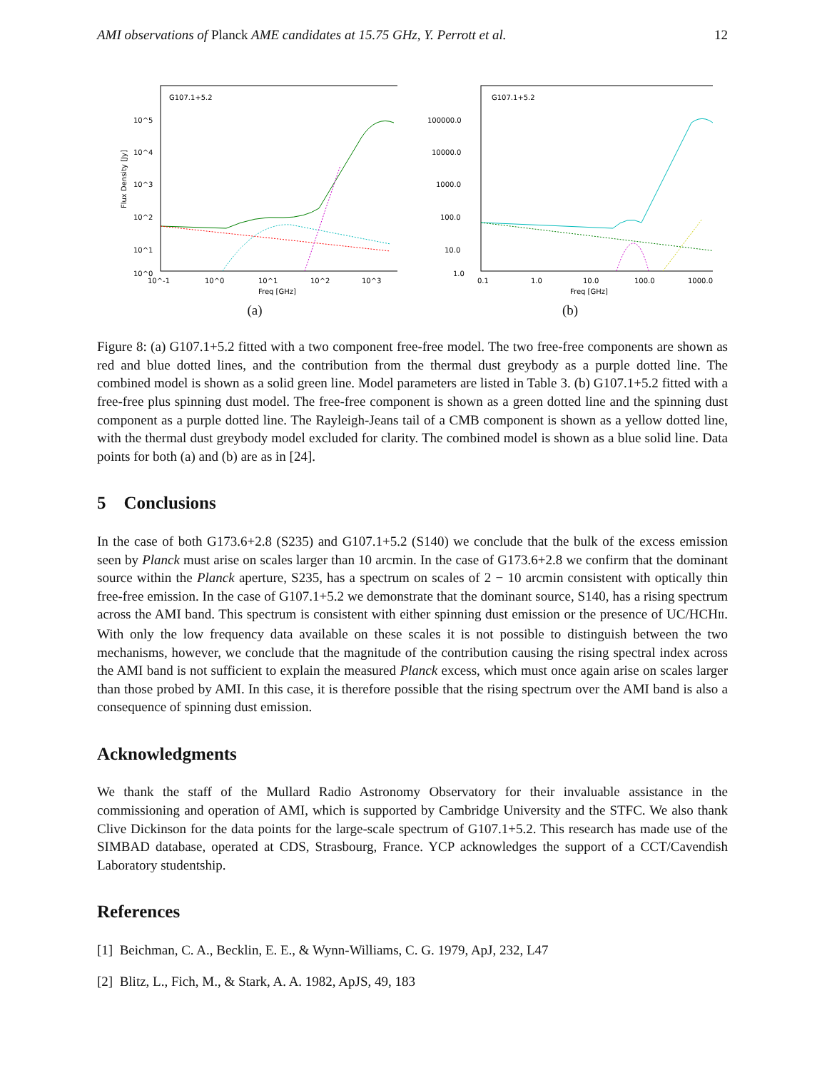AMI observations of Planck AME candidates at 15.75 GHz, Y. Perrott et al. 12
G107.1+5.2
10^5
10^4
10^3
10^2
10^1
10^0
10^-1
10^0
10^1
10^2
10^3
Freq [GHz]
Flux Density [Jy]
(a)
G107.1+5.2
100000.0
10000.0
1000.0
100.0
10.0
1.0
0.1
1.0
10.0
100.0
1000.0
Freq [GHz]
(b)
Figure 8: (a) G107.1+5.2 fitted with a two component free-free model. The two free-free components are shown as red and blue dotted lines, and the contribution from the thermal dust greybody as a purple dotted line. The combined model is shown as a solid green line. Model parameters are listed in Table 3. (b) G107.1+5.2 fitted with a free-free plus spinning dust model. The free-free component is shown as a green dotted line and the spinning dust component as a purple dotted line. The Rayleigh-Jeans tail of a CMB component is shown as a yellow dotted line, with the thermal dust greybody model excluded for clarity. The combined model is shown as a blue solid line. Data points for both (a) and (b) are as in [24].
5 Conclusions
In the case of both G173.6+2.8 (S235) and G107.1+5.2 (S140) we conclude that the bulk of the excess emission seen by Planck must arise on scales larger than 10 arcmin. In the case of G173.6+2.8 we confirm that the dominant source within the Planck aperture, S235, has a spectrum on scales of 2 − 10 arcmin consistent with optically thin free-free emission. In the case of G107.1+5.2 we demonstrate that the dominant source, S140, has a rising spectrum across the AMI band. This spectrum is consistent with either spinning dust emission or the presence of UC/HCHII. With only the low frequency data available on these scales it is not possible to distinguish between the two mechanisms, however, we conclude that the magnitude of the contribution causing the rising spectral index across the AMI band is not sufficient to explain the measured Planck excess, which must once again arise on scales larger than those probed by AMI. In this case, it is therefore possible that the rising spectrum over the AMI band is also a consequence of spinning dust emission.
Acknowledgments
We thank the staff of the Mullard Radio Astronomy Observatory for their invaluable assistance in the commissioning and operation of AMI, which is supported by Cambridge University and the STFC. We also thank Clive Dickinson for the data points for the large-scale spectrum of G107.1+5.2. This research has made use of the SIMBAD database, operated at CDS, Strasbourg, France. YCP acknowledges the support of a CCT/Cavendish Laboratory studentship.
References
[1] Beichman, C. A., Becklin, E. E., & Wynn-Williams, C. G. 1979, ApJ, 232, L47
[2] Blitz, L., Fich, M., & Stark, A. A. 1982, ApJS, 49, 183